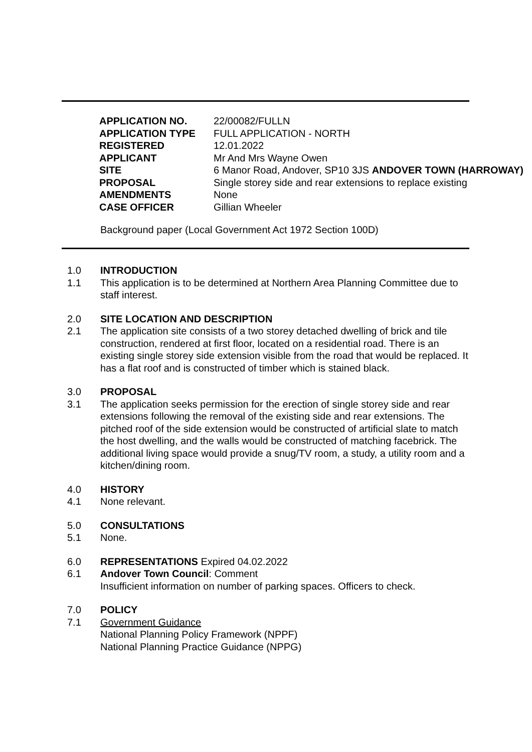| APPLICATION NO. | 22/00082/FULLN |
| APPLICATION TYPE | FULL APPLICATION - NORTH |
| REGISTERED | 12.01.2022 |
| APPLICANT | Mr And Mrs Wayne Owen |
| SITE | 6 Manor Road, Andover, SP10 3JS ANDOVER TOWN (HARROWAY) |
| PROPOSAL | Single storey side and rear extensions to replace existing |
| AMENDMENTS | None |
| CASE OFFICER | Gillian Wheeler |
Background paper (Local Government Act 1972 Section 100D)
1.0 INTRODUCTION
1.1 This application is to be determined at Northern Area Planning Committee due to staff interest.
2.0 SITE LOCATION AND DESCRIPTION
2.1 The application site consists of a two storey detached dwelling of brick and tile construction, rendered at first floor, located on a residential road. There is an existing single storey side extension visible from the road that would be replaced. It has a flat roof and is constructed of timber which is stained black.
3.0 PROPOSAL
3.1 The application seeks permission for the erection of single storey side and rear extensions following the removal of the existing side and rear extensions. The pitched roof of the side extension would be constructed of artificial slate to match the host dwelling, and the walls would be constructed of matching facebrick. The additional living space would provide a snug/TV room, a study, a utility room and a kitchen/dining room.
4.0 HISTORY
4.1 None relevant.
5.0 CONSULTATIONS
5.1 None.
6.0 REPRESENTATIONS Expired 04.02.2022
6.1 Andover Town Council: Comment
Insufficient information on number of parking spaces. Officers to check.
7.0 POLICY
7.1 Government Guidance
National Planning Policy Framework (NPPF)
National Planning Practice Guidance (NPPG)